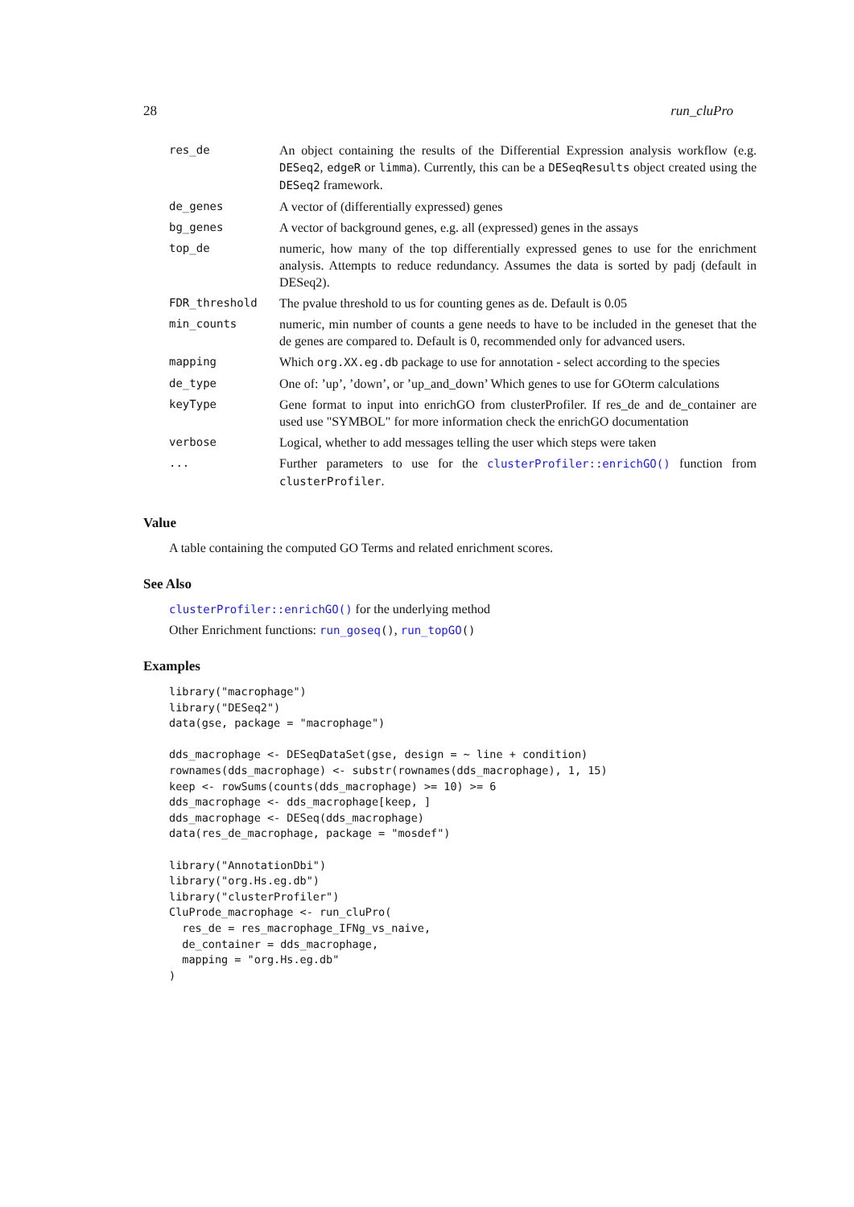28 run_cluPro
| res_de | An object containing the results of the Differential Expression analysis workflow (e.g. DESeq2 , edgeR or limma ). Currently, this can be a DESeqResults object created using the DESeq2 framework. |
| de_genes | A vector of (differentially expressed) genes |
| bg_genes | A vector of background genes, e.g. all (expressed) genes in the assays |
| top_de | numeric, how many of the top differentially expressed genes to use for the enrichment analysis. Attempts to reduce redundancy. Assumes the data is sorted by padj (default in DESeq2). |
| FDR_threshold | The pvalue threshold to us for counting genes as de. Default is 0.05 |
| min_counts | numeric, min number of counts a gene needs to have to be included in the geneset that the de genes are compared to. Default is 0, recommended only for advanced users. |
| mapping | Which org.XX.eg.db package to use for annotation - select according to the species |
| de_type | One of: ’up’, ’down’, or ’up_and_down’ Which genes to use for GOterm calculations |
| keyType | Gene format to input into enrichGO from clusterProfiler. If res_de and de_container are used use "SYMBOL" for more information check the enrichGO documentation |
| verbose | Logical, whether to add messages telling the user which steps were taken |
| ... | Further parameters to use for the clusterProfiler::enrichGO() function from clusterProfiler . |
Value
A table containing the computed GO Terms and related enrichment scores.
See Also
clusterProfiler::enrichGO() for the underlying method
Other Enrichment functions: run_goseq(), run_topGO()
Examples
library("macrophage")
library("DESeq2")
data(gse, package = "macrophage")

dds_macrophage <- DESeqDataSet(gse, design = ~ line + condition)
rownames(dds_macrophage) <- substr(rownames(dds_macrophage), 1, 15)
keep <- rowSums(counts(dds_macrophage) >= 10) >= 6
dds_macrophage <- dds_macrophage[keep, ]
dds_macrophage <- DESeq(dds_macrophage)
data(res_de_macrophage, package = "mosdef")

library("AnnotationDbi")
library("org.Hs.eg.db")
library("clusterProfiler")
CluProde_macrophage <- run_cluPro(
  res_de = res_macrophage_IFNg_vs_naive,
  de_container = dds_macrophage,
  mapping = "org.Hs.eg.db"
)